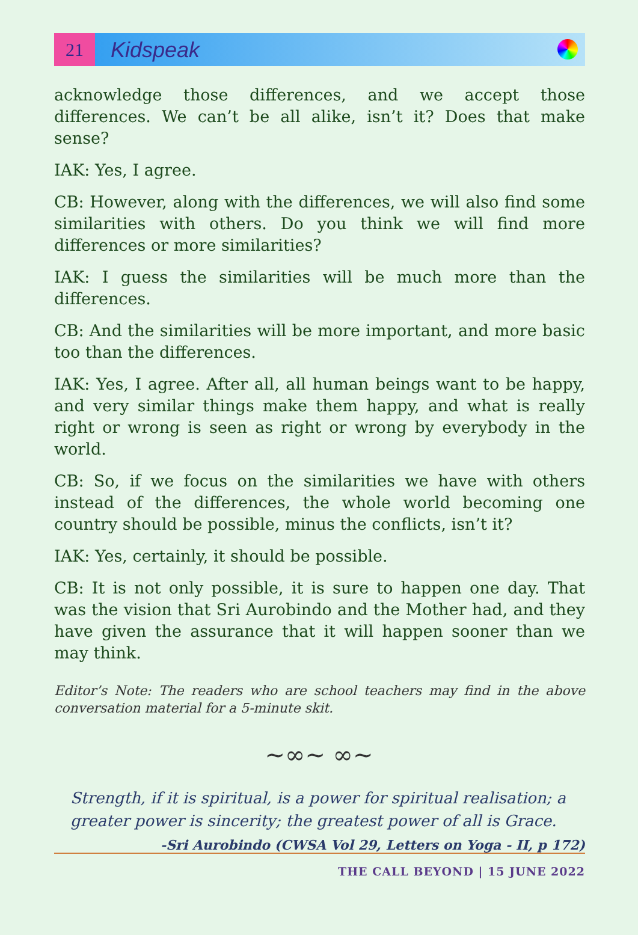21
Kidspeak
acknowledge those differences, and we accept those differences. We can’t be all alike, isn’t it? Does that make sense?
IAK: Yes, I agree.
CB: However, along with the differences, we will also find some similarities with others. Do you think we will find more differences or more similarities?
IAK: I guess the similarities will be much more than the differences.
CB: And the similarities will be more important, and more basic too than the differences.
IAK: Yes, I agree. After all, all human beings want to be happy, and very similar things make them happy, and what is really right or wrong is seen as right or wrong by everybody in the world.
CB: So, if we focus on the similarities we have with others instead of the differences, the whole world becoming one country should be possible, minus the conflicts, isn’t it?
IAK: Yes, certainly, it should be possible.
CB: It is not only possible, it is sure to happen one day. That was the vision that Sri Aurobindo and the Mother had, and they have given the assurance that it will happen sooner than we may think.
Editor’s Note: The readers who are school teachers may find in the above conversation material for a 5-minute skit.
~∞~ ∞~
Strength, if it is spiritual, is a power for spiritual realisation; a greater power is sincerity; the greatest power of all is Grace.
-Sri Aurobindo (CWSA Vol 29, Letters on Yoga - II, p 172)
THE CALL BEYOND | 15 JUNE 2022